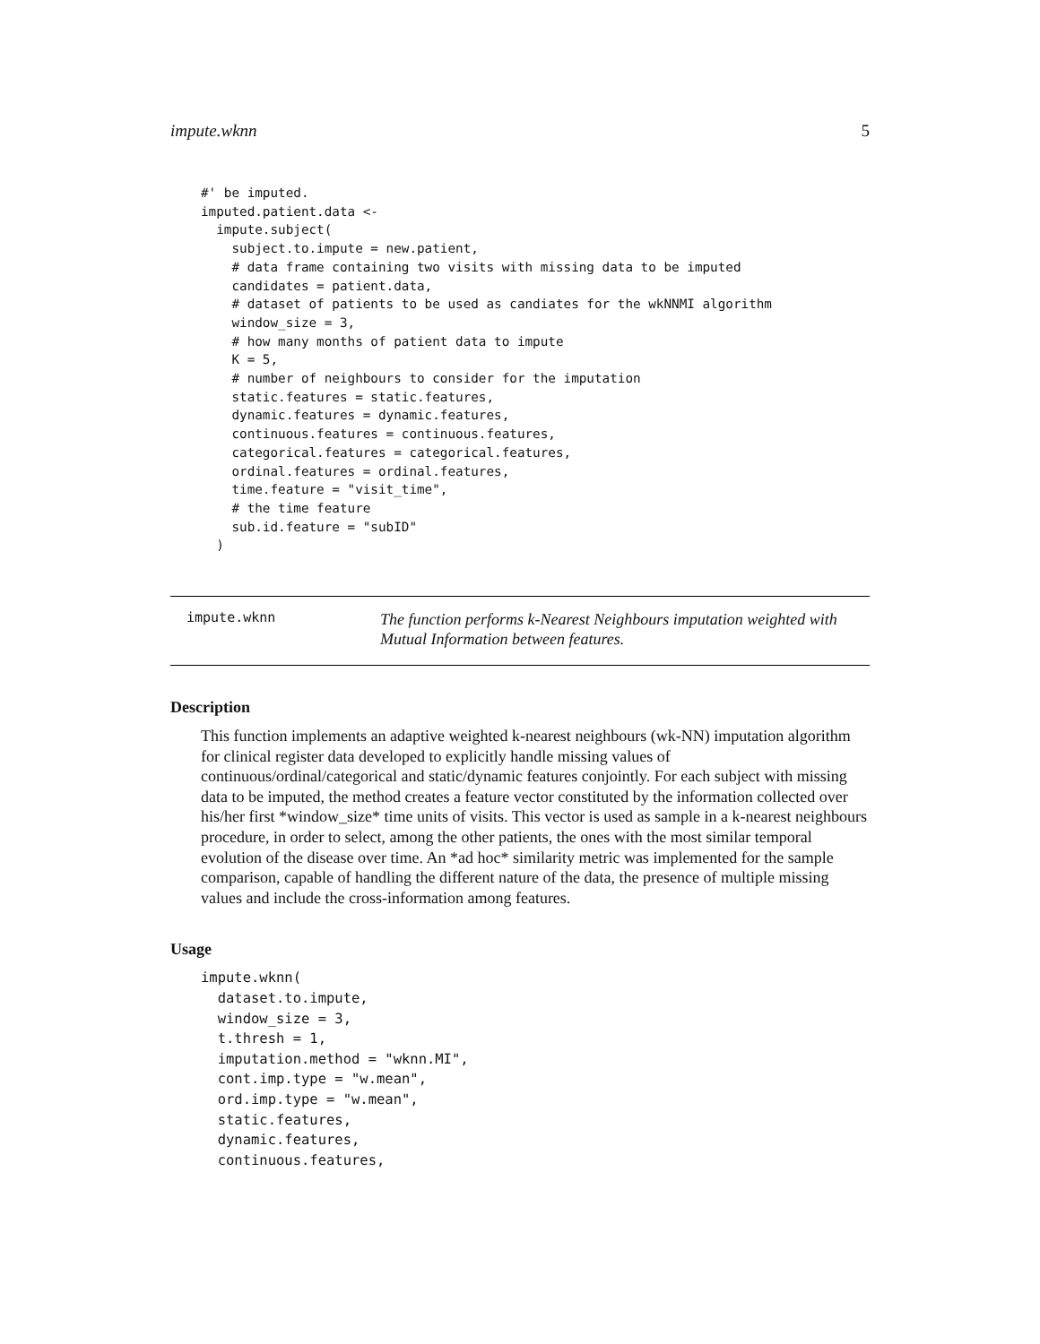impute.wknn 5
#' be imputed.
imputed.patient.data <-
  impute.subject(
    subject.to.impute = new.patient,
    # data frame containing two visits with missing data to be imputed
    candidates = patient.data,
    # dataset of patients to be used as candiates for the wkNNMI algorithm
    window_size = 3,
    # how many months of patient data to impute
    K = 5,
    # number of neighbours to consider for the imputation
    static.features = static.features,
    dynamic.features = dynamic.features,
    continuous.features = continuous.features,
    categorical.features = categorical.features,
    ordinal.features = ordinal.features,
    time.feature = "visit_time",
    # the time feature
    sub.id.feature = "subID"
  )
impute.wknn
The function performs k-Nearest Neighbours imputation weighted with Mutual Information between features.
Description
This function implements an adaptive weighted k-nearest neighbours (wk-NN) imputation algorithm for clinical register data developed to explicitly handle missing values of continuous/ordinal/categorical and static/dynamic features conjointly. For each subject with missing data to be imputed, the method creates a feature vector constituted by the information collected over his/her first *window_size* time units of visits. This vector is used as sample in a k-nearest neighbours procedure, in order to select, among the other patients, the ones with the most similar temporal evolution of the disease over time. An *ad hoc* similarity metric was implemented for the sample comparison, capable of handling the different nature of the data, the presence of multiple missing values and include the cross-information among features.
Usage
impute.wknn(
  dataset.to.impute,
  window_size = 3,
  t.thresh = 1,
  imputation.method = "wknn.MI",
  cont.imp.type = "w.mean",
  ord.imp.type = "w.mean",
  static.features,
  dynamic.features,
  continuous.features,